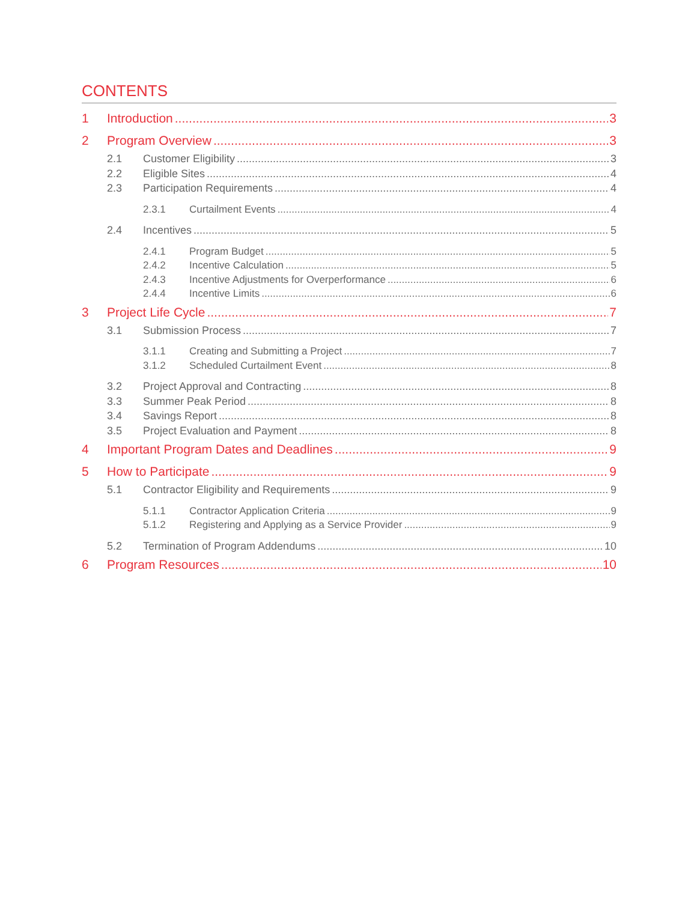CONTENTS
1 Introduction 3
2 Program Overview 3
2.1 Customer Eligibility 3
2.2 Eligible Sites 4
2.3 Participation Requirements 4
2.3.1 Curtailment Events 4
2.4 Incentives 5
2.4.1 Program Budget 5
2.4.2 Incentive Calculation 5
2.4.3 Incentive Adjustments for Overperformance 6
2.4.4 Incentive Limits 6
3 Project Life Cycle 7
3.1 Submission Process 7
3.1.1 Creating and Submitting a Project 7
3.1.2 Scheduled Curtailment Event 8
3.2 Project Approval and Contracting 8
3.3 Summer Peak Period 8
3.4 Savings Report 8
3.5 Project Evaluation and Payment 8
4 Important Program Dates and Deadlines 9
5 How to Participate 9
5.1 Contractor Eligibility and Requirements 9
5.1.1 Contractor Application Criteria 9
5.1.2 Registering and Applying as a Service Provider 9
5.2 Termination of Program Addendums 10
6 Program Resources 10